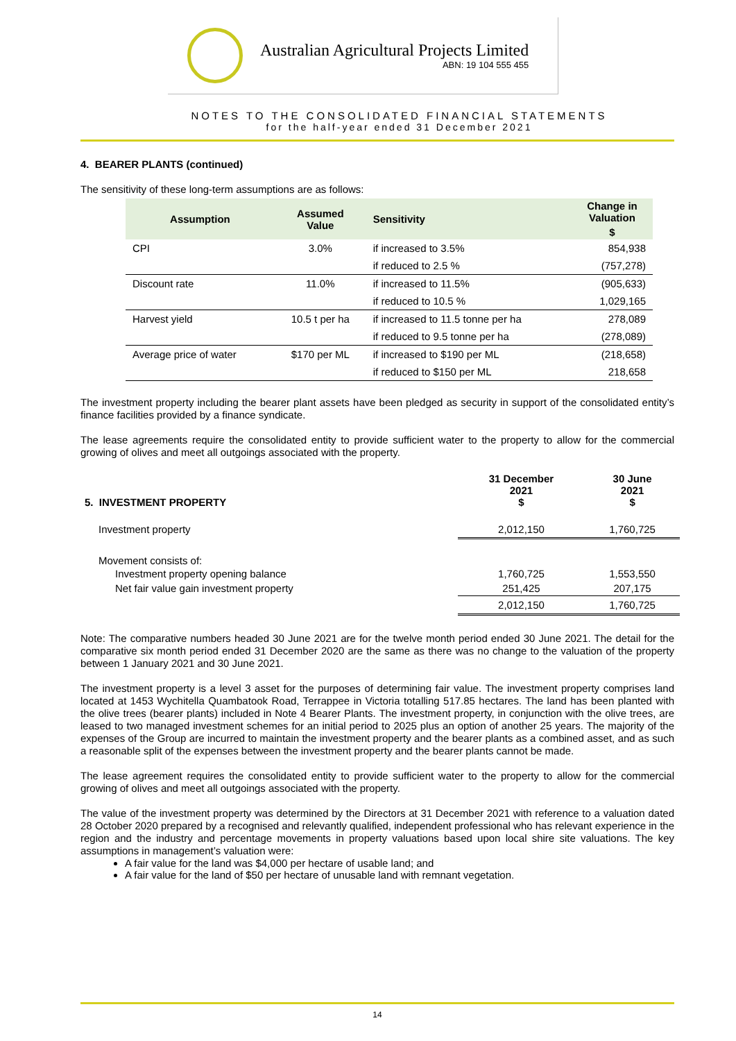Australian Agricultural Projects Limited
ABN: 19 104 555 455
NOTES TO THE CONSOLIDATED FINANCIAL STATEMENTS
for the half-year ended 31 December 2021
4. BEARER PLANTS (continued)
The sensitivity of these long-term assumptions are as follows:
| Assumption | Assumed Value | Sensitivity | Change in Valuation |
| --- | --- | --- | --- |
| | | | $ |
| CPI | 3.0% | if increased to 3.5% | 854,938 |
| | | if reduced to 2.5 % | (757,278) |
| Discount rate | 11.0% | if increased to 11.5% | (905,633) |
| | | if reduced to 10.5 % | 1,029,165 |
| Harvest yield | 10.5 t per ha | if increased to 11.5 tonne per ha | 278,089 |
| | | if reduced to 9.5 tonne per ha | (278,089) |
| Average price of water | $170 per ML | if increased to $190 per ML | (218,658) |
| | | if reduced to $150 per ML | 218,658 |
The investment property including the bearer plant assets have been pledged as security in support of the consolidated entity’s finance facilities provided by a finance syndicate.
The lease agreements require the consolidated entity to provide sufficient water to the property to allow for the commercial growing of olives and meet all outgoings associated with the property.
| 5. INVESTMENT PROPERTY | 31 December 2021 $ | 30 June 2021 $ |
| Investment property | 2,012,150 | 1,760,725 |
| Movement consists of: | | |
| Investment property opening balance | 1,760,725 | 1,553,550 |
| Net fair value gain investment property | 251,425 | 207,175 |
| | 2,012,150 | 1,760,725 |
Note: The comparative numbers headed 30 June 2021 are for the twelve month period ended 30 June 2021. The detail for the comparative six month period ended 31 December 2020 are the same as there was no change to the valuation of the property between 1 January 2021 and 30 June 2021.
The investment property is a level 3 asset for the purposes of determining fair value. The investment property comprises land located at 1453 Wychitella Quambatook Road, Terrappee in Victoria totalling 517.85 hectares. The land has been planted with the olive trees (bearer plants) included in Note 4 Bearer Plants. The investment property, in conjunction with the olive trees, are leased to two managed investment schemes for an initial period to 2025 plus an option of another 25 years. The majority of the expenses of the Group are incurred to maintain the investment property and the bearer plants as a combined asset, and as such a reasonable split of the expenses between the investment property and the bearer plants cannot be made.
The lease agreement requires the consolidated entity to provide sufficient water to the property to allow for the commercial growing of olives and meet all outgoings associated with the property.
The value of the investment property was determined by the Directors at 31 December 2021 with reference to a valuation dated 28 October 2020 prepared by a recognised and relevantly qualified, independent professional who has relevant experience in the region and the industry and percentage movements in property valuations based upon local shire site valuations. The key assumptions in management’s valuation were:
A fair value for the land was $4,000 per hectare of usable land; and
A fair value for the land of $50 per hectare of unusable land with remnant vegetation.
14